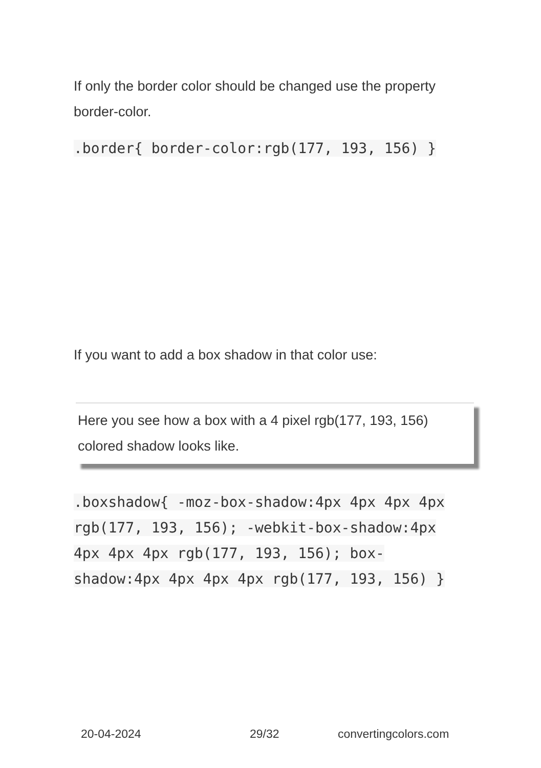If only the border color should be changed use the property border-color.
.border{ border-color:rgb(177, 193, 156) }
If you want to add a box shadow in that color use:
Here you see how a box with a 4 pixel rgb(177, 193, 156) colored shadow looks like.
.boxshadow{ -moz-box-shadow:4px 4px 4px 4px rgb(177, 193, 156); -webkit-box-shadow:4px 4px 4px 4px rgb(177, 193, 156); box-shadow:4px 4px 4px 4px rgb(177, 193, 156) }
20-04-2024 29/32 convertingcolors.com